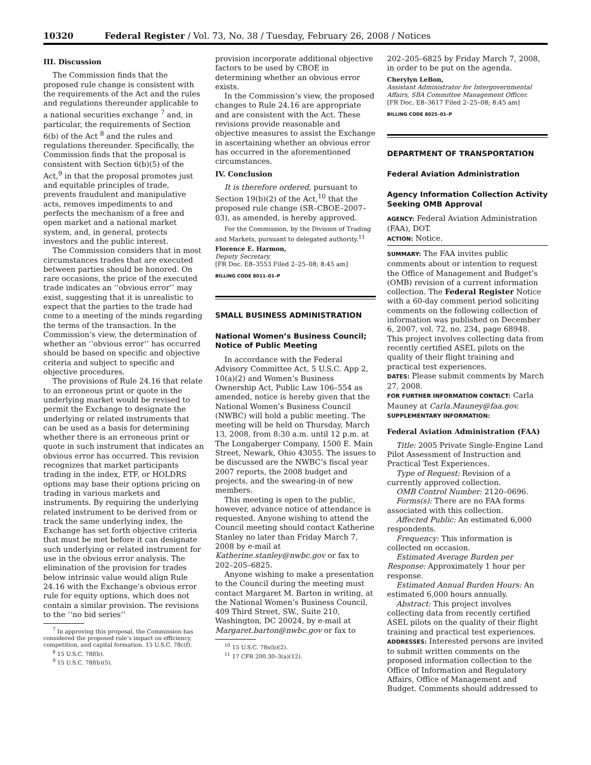10320 Federal Register / Vol. 73, No. 38 / Tuesday, February 26, 2008 / Notices
III. Discussion
The Commission finds that the proposed rule change is consistent with the requirements of the Act and the rules and regulations thereunder applicable to a national securities exchange <sup>7</sup> and, in particular, the requirements of Section 6(b) of the Act <sup>8</sup> and the rules and regulations thereunder. Specifically, the Commission finds that the proposal is consistent with Section 6(b)(5) of the Act,<sup>9</sup> in that the proposal promotes just and equitable principles of trade, prevents fraudulent and manipulative acts, removes impediments to and perfects the mechanism of a free and open market and a national market system, and, in general, protects investors and the public interest.
The Commission considers that in most circumstances trades that are executed between parties should be honored. On rare occasions, the price of the executed trade indicates an ‘‘obvious error’’ may exist, suggesting that it is unrealistic to expect that the parties to the trade had come to a meeting of the minds regarding the terms of the transaction. In the Commission’s view, the determination of whether an ‘‘obvious error’’ has occurred should be based on specific and objective criteria and subject to specific and objective procedures.
The provisions of Rule 24.16 that relate to an erroneous print or quote in the underlying market would be revised to permit the Exchange to designate the underlying or related instruments that can be used as a basis for determining whether there is an erroneous print or quote in such instrument that indicates an obvious error has occurred. This revision recognizes that market participants trading in the index, ETF, or HOLDRS options may base their options pricing on trading in various markets and instruments. By requiring the underlying related instrument to be derived from or track the same underlying index, the Exchange has set forth objective criteria that must be met before it can designate such underlying or related instrument for use in the obvious error analysis. The elimination of the provision for trades below intrinsic value would align Rule 24.16 with the Exchange’s obvious error rule for equity options, which does not contain a similar provision. The revisions to the ‘‘no bid series’’
<sup>7</sup> In approving this proposal, the Commission has considered the proposed rule’s impact on efficiency, competition, and capital formation. 15 U.S.C. 78c(f).
<sup>8</sup> 15 U.S.C. 78f(b).
<sup>9</sup> 15 U.S.C. 78f(b)(5).
provision incorporate additional objective factors to be used by CBOE in determining whether an obvious error exists.
In the Commission’s view, the proposed changes to Rule 24.16 are appropriate and are consistent with the Act. These revisions provide reasonable and objective measures to assist the Exchange in ascertaining whether an obvious error has occurred in the aforementioned circumstances.
IV. Conclusion
It is therefore ordered, pursuant to Section 19(b)(2) of the Act,<sup>10</sup> that the proposed rule change (SR–CBOE–2007–03), as amended, is hereby approved.
For the Commission, by the Division of Trading and Markets, pursuant to delegated authority.<sup>11</sup>
Florence E. Harmon,
Deputy Secretary.
[FR Doc. E8–3553 Filed 2–25–08; 8:45 am]
BILLING CODE 8011–01–P
SMALL BUSINESS ADMINISTRATION
National Women’s Business Council; Notice of Public Meeting
In accordance with the Federal Advisory Committee Act, 5 U.S.C. App 2, 10(a)(2) and Women’s Business Ownership Act, Public Law 106–554 as amended, notice is hereby given that the National Women’s Business Council (NWBC) will hold a public meeting. The meeting will be held on Thursday, March 13, 2008, from 8:30 a.m. until 12 p.m. at The Longaberger Company, 1500 E. Main Street, Newark, Ohio 43055. The issues to be discussed are the NWBC’s fiscal year 2007 reports, the 2008 budget and projects, and the swearing-in of new members.
This meeting is open to the public, however, advance notice of attendance is requested. Anyone wishing to attend the Council meeting should contact Katherine Stanley no later than Friday March 7, 2008 by e-mail at Katherine.stanley@nwbc.gov or fax to 202–205–6825.
Anyone wishing to make a presentation to the Council during the meeting must contact Margaret M. Barton in writing, at the National Women’s Business Council, 409 Third Street, SW., Suite 210, Washington, DC 20024, by e-mail at Margaret.barton@nwbc.gov or fax to
<sup>10</sup> 15 U.S.C. 78s(b)(2).
<sup>11</sup> 17 CFR 200.30–3(a)(12).
202–205–6825 by Friday March 7, 2008, in order to be put on the agenda.
Cherylyn LeBon,
Assistant Administrator for Intergovernmental Affairs, SBA Committee Management Officer.
[FR Doc. E8–3617 Filed 2–25–08; 8:45 am]
BILLING CODE 8025–01–P
DEPARTMENT OF TRANSPORTATION
Federal Aviation Administration
Agency Information Collection Activity Seeking OMB Approval
AGENCY: Federal Aviation Administration (FAA), DOT.
ACTION: Notice.
SUMMARY: The FAA invites public comments about or intention to request the Office of Management and Budget’s (OMB) revision of a current information collection. The Federal Register Notice with a 60-day comment period soliciting comments on the following collection of information was published on December 6, 2007, vol. 72, no. 234, page 68948. This project involves collecting data from recently certified ASEL pilots on the quality of their flight training and practical test experiences.
DATES: Please submit comments by March 27, 2008.
FOR FURTHER INFORMATION CONTACT: Carla Mauney at Carla.Mauney@faa.gov.
SUPPLEMENTARY INFORMATION:
Federal Aviation Administration (FAA)
Title: 2005 Private Single-Engine Land Pilot Assessment of Instruction and Practical Test Experiences.
Type of Request: Revision of a currently approved collection.
OMB Control Number: 2120–0696.
Forms(s): There are no FAA forms associated with this collection.
Affected Public: An estimated 6,000 respondents.
Frequency: This information is collected on occasion.
Estimated Average Burden per Response: Approximately 1 hour per response.
Estimated Annual Burden Hours: An estimated 6,000 hours annually.
Abstract: This project involves collecting data from recently certified ASEL pilots on the quality of their flight training and practical test experiences.
ADDRESSES: Interested persons are invited to submit written comments on the proposed information collection to the Office of Information and Regulatory Affairs, Office of Management and Budget. Comments should addressed to